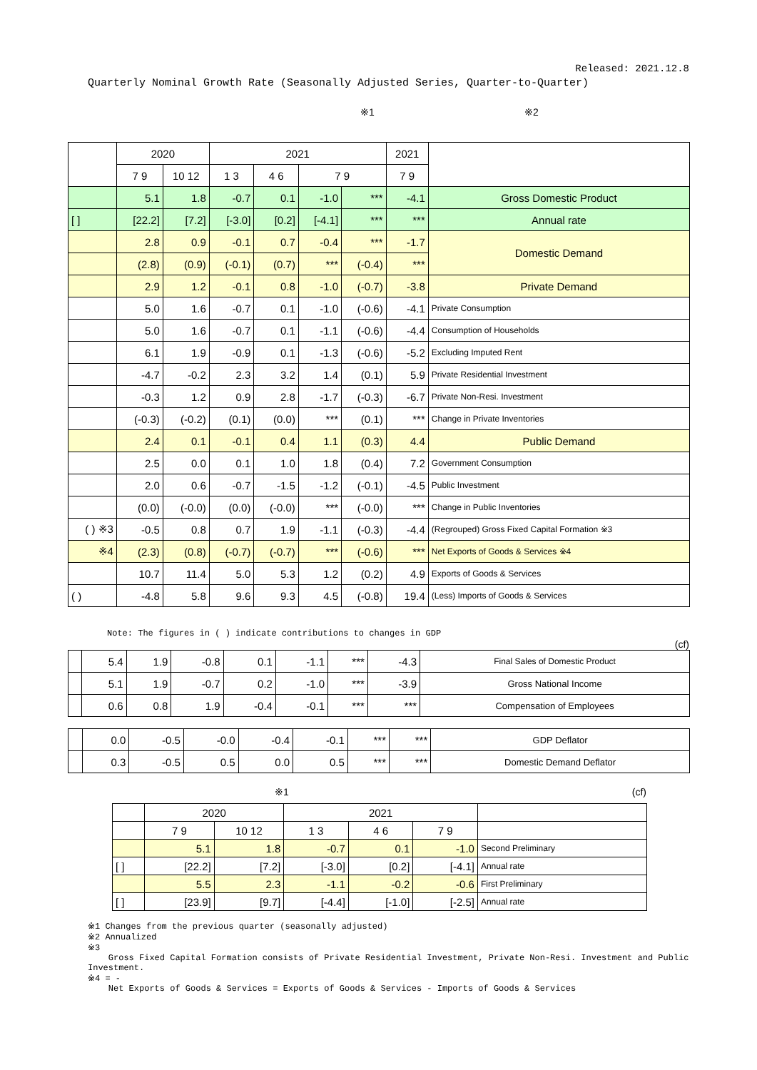Released: 2021.12.8
Quarterly Nominal Growth Rate (Seasonally Adjusted Series, Quarter-to-Quarter)
※1 ※2
| | 2020 | | 2021 | | | | 2021 | |
| --- | --- | --- | --- | --- | --- | --- | --- | --- |
| | 7 9 | 10 12 | 1 3 | 4 6 | 7 9 | | 7 9 | |
| | 5.1 | 1.8 | -0.7 | 0.1 | -1.0 | *** | -4.1 | Gross Domestic Product |
| [ ] | [22.2] | [7.2] | [-3.0] | [0.2] | [-4.1] | *** | *** | Annual rate |
| | 2.8 | 0.9 | -0.1 | 0.7 | -0.4 | *** | -1.7 | Domestic Demand |
| | (2.8) | (0.9) | (-0.1) | (0.7) | *** | (-0.4) | *** | |
| | 2.9 | 1.2 | -0.1 | 0.8 | -1.0 | (-0.7) | -3.8 | Private Demand |
| | 5.0 | 1.6 | -0.7 | 0.1 | -1.0 | (-0.6) | -4.1 | Private Consumption |
| | 5.0 | 1.6 | -0.7 | 0.1 | -1.1 | (-0.6) | -4.4 | Consumption of Households |
| | 6.1 | 1.9 | -0.9 | 0.1 | -1.3 | (-0.6) | -5.2 | Excluding Imputed Rent |
| | -4.7 | -0.2 | 2.3 | 3.2 | 1.4 | (0.1) | 5.9 | Private Residential Investment |
| | -0.3 | 1.2 | 0.9 | 2.8 | -1.7 | (-0.3) | -6.7 | Private Non-Resi. Investment |
| | (-0.3) | (-0.2) | (0.1) | (0.0) | *** | (0.1) | *** | Change in Private Inventories |
| | 2.4 | 0.1 | -0.1 | 0.4 | 1.1 | (0.3) | 4.4 | Public Demand |
| | 2.5 | 0.0 | 0.1 | 1.0 | 1.8 | (0.4) | 7.2 | Government Consumption |
| | 2.0 | 0.6 | -0.7 | -1.5 | -1.2 | (-0.1) | -4.5 | Public Investment |
| | (0.0) | (-0.0) | (0.0) | (-0.0) | *** | (-0.0) | *** | Change in Public Inventories |
| ( ) ※3 | -0.5 | 0.8 | 0.7 | 1.9 | -1.1 | (-0.3) | -4.4 | (Regrouped) Gross Fixed Capital Formation ※3 |
| ※4 | (2.3) | (0.8) | (-0.7) | (-0.7) | *** | (-0.6) | *** | Net Exports of Goods & Services ※4 |
| | 10.7 | 11.4 | 5.0 | 5.3 | 1.2 | (0.2) | 4.9 | Exports of Goods & Services |
| ( ) | -4.8 | 5.8 | 9.6 | 9.3 | 4.5 | (-0.8) | 19.4 | (Less) Imports of Goods & Services |
Note: The figures in ( ) indicate contributions to changes in GDP
(cf)
| | 5.4 | 1.9 | -0.8 | 0.1 | -1.1 | *** | -4.3 | Final Sales of Domestic Product |
| | 5.1 | 1.9 | -0.7 | 0.2 | -1.0 | *** | -3.9 | Gross National Income |
| | 0.6 | 0.8 | 1.9 | -0.4 | -0.1 | *** | *** | Compensation of Employees |
| | 0.0 | -0.5 | -0.0 | -0.4 | -0.1 | *** | *** | GDP Deflator |
| | 0.3 | -0.5 | 0.5 | 0.0 | 0.5 | *** | *** | Domestic Demand Deflator |
※1 (cf)
| | 2020 | | 2021 | | | |
| --- | --- | --- | --- | --- | --- | --- |
| | 7 9 | 10 12 | 1 3 | 4 6 | 7 9 | |
| | 5.1 | 1.8 | -0.7 | 0.1 | -1.0 | Second Preliminary |
| [ ] | [22.2] | [7.2] | [-3.0] | [0.2] | [-4.1] | Annual rate |
| | 5.5 | 2.3 | -1.1 | -0.2 | -0.6 | First Preliminary |
| [ ] | [23.9] | [9.7] | [-4.4] | [-1.0] | [-2.5] | Annual rate |
※1 Changes from the previous quarter (seasonally adjusted)
※2 Annualized
※3
Gross Fixed Capital Formation consists of Private Residential Investment, Private Non-Resi. Investment and Public Investment.
※4 = -
Net Exports of Goods & Services = Exports of Goods & Services - Imports of Goods & Services